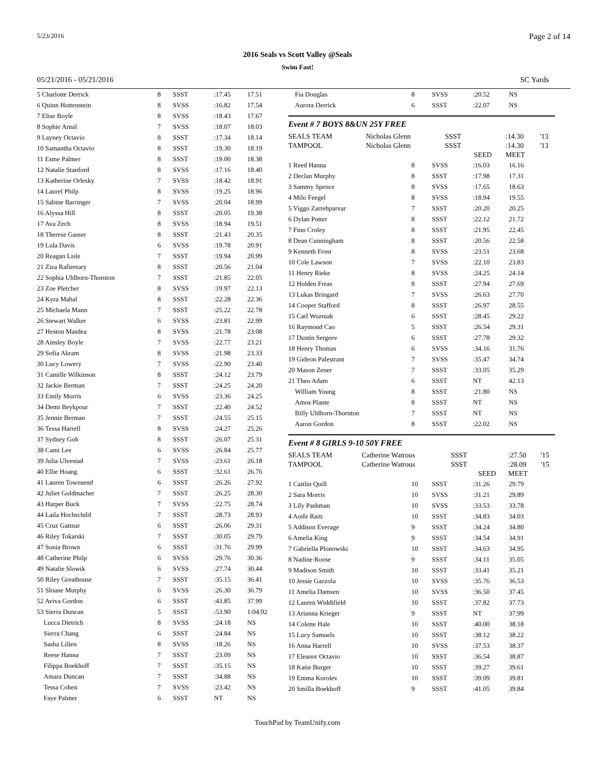5/23/2016 Page 2 of 14
2016 Seals vs Scott Valley @Seals
Swim Fast!
05/21/2016 - 05/21/2016 SC Yards
| 5 Charlotte Derrick | 8 | SSST | :17.45 | 17.51 |
| 6 Quinn Hottenstein | 8 | SVSS | :16.82 | 17.54 |
| 7 Elise Boyle | 8 | SVSS | :18.43 | 17.67 |
| 8 Sophie Arnal | 7 | SVSS | :18.07 | 18.03 |
| 9 Layney Octavio | 8 | SSST | :17.34 | 18.14 |
| 10 Samantha Octavio | 8 | SSST | :19.30 | 18.19 |
| 11 Esme Palmer | 8 | SSST | :19.00 | 18.38 |
| 12 Natalie Stanford | 8 | SVSS | :17.16 | 18.40 |
| 13 Katherine Orlesky | 7 | SVSS | :18.42 | 18.91 |
| 14 Laurel Philp | 8 | SVSS | :19.25 | 18.96 |
| 15 Sabine Barringer | 7 | SVSS | :20.04 | 18.99 |
| 16 Alyssa Hill | 8 | SSST | :20.05 | 19.38 |
| 17 Ava Zech | 8 | SVSS | :18.94 | 19.51 |
| 18 Therese Gasser | 8 | SSST | :21.43 | 20.35 |
| 19 Lula Davis | 6 | SVSS | :19.78 | 20.91 |
| 20 Reagan Lisle | 7 | SSST | :19.94 | 20.99 |
| 21 Ziza Rafieetary | 8 | SSST | :20.56 | 21.04 |
| 22 Sophia Uhlhorn-Thornton | 7 | SSST | :21.85 | 22.05 |
| 23 Zoe Pletcher | 8 | SVSS | :19.97 | 22.13 |
| 24 Kyra Mahal | 8 | SSST | :22.28 | 22.36 |
| 25 Michaela Mann | 7 | SSST | :25.22 | 22.78 |
| 26 Stewart Walker | 6 | SVSS | :23.81 | 22.99 |
| 27 Heston Masdea | 8 | SVSS | :21.78 | 23.08 |
| 28 Ainsley Boyle | 7 | SVSS | :22.77 | 23.21 |
| 29 Sofia Akram | 8 | SVSS | :21.98 | 23.33 |
| 30 Lucy Lowery | 7 | SVSS | :22.90 | 23.40 |
| 31 Camille Wilkinson | 8 | SSST | :24.12 | 23.79 |
| 32 Jackie Berman | 7 | SSST | :24.25 | 24.20 |
| 33 Emily Morris | 6 | SVSS | :23.36 | 24.25 |
| 34 Demi Beykpour | 7 | SSST | :22.40 | 24.52 |
| 35 Jennie Berman | 7 | SSST | :24.55 | 25.15 |
| 36 Tessa Harrell | 8 | SVSS | :24.27 | 25.26 |
| 37 Sydney Goh | 8 | SSST | :26.07 | 25.31 |
| 38 Cami Lee | 6 | SVSS | :26.84 | 25.77 |
| 39 Julia Ulvestad | 7 | SVSS | :23.61 | 26.18 |
| 40 Ellie Hoang | 6 | SSST | :32.61 | 26.76 |
| 41 Lauren Townsend | 6 | SSST | :26.26 | 27.92 |
| 42 Juliet Goldmacher | 7 | SSST | :26.25 | 28.30 |
| 43 Harper Buck | 7 | SVSS | :22.75 | 28.74 |
| 44 Laila Hochschild | 7 | SSST | :28.73 | 28.93 |
| 45 Cruz Gattnar | 6 | SSST | :26.06 | 29.31 |
| 46 Riley Tokarski | 7 | SSST | :30.05 | 29.79 |
| 47 Sonia Brown | 6 | SSST | :31.76 | 29.99 |
| 48 Catherine Philp | 6 | SVSS | :29.76 | 30.36 |
| 49 Natalie Slowik | 6 | SVSS | :27.74 | 30.44 |
| 50 Riley Greathouse | 7 | SSST | :35.15 | 36.41 |
| 51 Sloane Murphy | 6 | SVSS | :26.30 | 36.79 |
| 52 Aviva Gordon | 6 | SSST | :43.85 | 37.99 |
| 53 Sierra Duncan | 5 | SSST | :53.90 | 1:04.92 |
| Lucca Dietrich | 8 | SVSS | :24.18 | NS |
| Sierra Chang | 6 | SSST | :24.84 | NS |
| Sasha Lilien | 8 | SVSS | :18.26 | NS |
| Reese Hanna | 7 | SSST | :23.09 | NS |
| Filippa Boekhoff | 7 | SSST | :35.15 | NS |
| Amara Duncan | 7 | SSST | :34.88 | NS |
| Tessa Cohen | 7 | SVSS | :23.42 | NS |
| Faye Palmer | 6 | SSST | NT | NS |
| Fia Douglas | 8 | SVSS | :20.52 | NS |
| Aurora Derrick | 6 | SSST | :22.07 | NS |
Event # 7 BOYS 8&UN 25Y FREE
| SEALS TEAM | Nicholas Glenn | SSST | | :14.30 | '13 |
| TAMPOOL | Nicholas Glenn | SSST | | :14.30 | '13 |
| | | | SEED | MEET | |
| 1 Reed Hanna | 8 | SVSS | :16.03 | 16.16 |
| 2 Declan Murphy | 8 | SSST | :17.98 | 17.31 |
| 3 Sammy Spence | 8 | SVSS | :17.65 | 18.63 |
| 4 Milo Feegel | 8 | SVSS | :18.94 | 19.55 |
| 5 Viggo Zarrehparvar | 7 | SSST | :20.20 | 20.25 |
| 6 Dylan Potter | 8 | SSST | :22.12 | 21.72 |
| 7 Finn Croley | 8 | SSST | :21.95 | 22.45 |
| 8 Dean Cunningham | 8 | SSST | :20.56 | 22.58 |
| 9 Kenneth Frost | 8 | SVSS | :23.51 | 23.68 |
| 10 Cole Lawson | 7 | SVSS | :22.10 | 23.83 |
| 11 Henry Rieke | 8 | SVSS | :24.25 | 24.14 |
| 12 Holden Freas | 8 | SSST | :27.94 | 27.69 |
| 13 Lukas Bringard | 7 | SVSS | :26.63 | 27.70 |
| 14 Cooper Stafford | 8 | SSST | :26.97 | 28.55 |
| 15 Carl Wozniak | 6 | SSST | :28.45 | 29.22 |
| 16 Raymond Cao | 5 | SSST | :26.54 | 29.31 |
| 17 Dustin Sergeev | 6 | SSST | :27.78 | 29.32 |
| 18 Henry Thomas | 6 | SVSS | :34.16 | 31.76 |
| 19 Gideon Palestrant | 7 | SVSS | :35.47 | 34.74 |
| 20 Mason Zener | 7 | SSST | :33.05 | 35.29 |
| 21 Theo Adam | 6 | SSST | NT | 42.13 |
| William Young | 8 | SSST | :21.80 | NS |
| Amos Plante | 8 | SSST | NT | NS |
| Billy Uhlhorn-Thornton | 7 | SSST | NT | NS |
| Aaron Gordon | 8 | SSST | :22.02 | NS |
Event # 8 GIRLS 9-10 50Y FREE
| SEALS TEAM | Catherine Watrous | SSST | | :27.50 | '15 |
| TAMPOOL | Catherine Watrous | SSST | | :28.09 | '15 |
| | | | SEED | MEET | |
| 1 Caitlin Quill | 10 | SSST | :31.26 | 29.79 |
| 2 Sara Morris | 10 | SVSS | :31.21 | 29.89 |
| 3 Lily Pashman | 10 | SVSS | :33.53 | 33.78 |
| 4 Aoife Raitt | 10 | SSST | :34.83 | 34.03 |
| 5 Addison Everage | 9 | SSST | :34.24 | 34.80 |
| 6 Amelia King | 9 | SSST | :34.54 | 34.91 |
| 7 Gabriella Plonowski | 10 | SSST | :34.63 | 34.95 |
| 8 Nadine Roose | 9 | SSST | :34.11 | 35.05 |
| 9 Madison Smith | 10 | SSST | :33.41 | 35.21 |
| 10 Jessie Gazzola | 10 | SVSS | :35.76 | 36.53 |
| 11 Amelia Damsen | 10 | SVSS | :36.50 | 37.45 |
| 12 Lauren Widdifield | 10 | SSST | :37.82 | 37.73 |
| 13 Arianna Krieger | 9 | SSST | NT | 37.99 |
| 14 Colette Hale | 10 | SSST | :40.00 | 38.18 |
| 15 Lucy Samuels | 10 | SSST | :38.12 | 38.22 |
| 16 Anna Harrell | 10 | SVSS | :37.53 | 38.37 |
| 17 Eleanor Octavio | 10 | SSST | :36.54 | 38.87 |
| 18 Katie Burger | 10 | SSST | :39.27 | 39.61 |
| 19 Emma Korolev | 10 | SSST | :39.09 | 39.81 |
| 20 Smilla Boekhoff | 9 | SSST | :41.05 | 39.84 |
TouchPad by TeamUnify.com